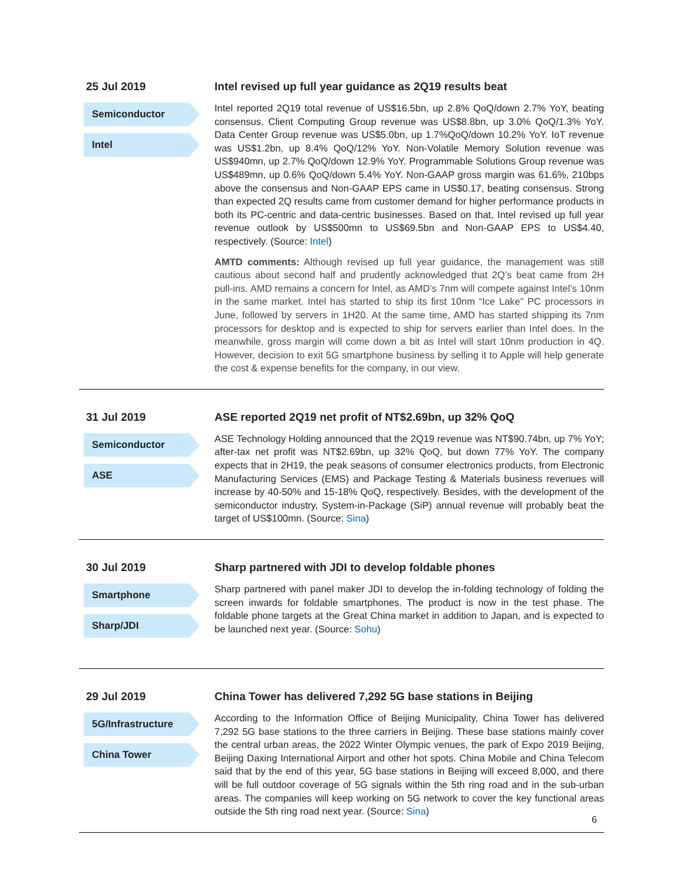25 Jul 2019
Semiconductor
Intel
Intel revised up full year guidance as 2Q19 results beat
Intel reported 2Q19 total revenue of US$16.5bn, up 2.8% QoQ/down 2.7% YoY, beating consensus. Client Computing Group revenue was US$8.8bn, up 3.0% QoQ/1.3% YoY. Data Center Group revenue was US$5.0bn, up 1.7%QoQ/down 10.2% YoY. IoT revenue was US$1.2bn, up 8.4% QoQ/12% YoY. Non-Volatile Memory Solution revenue was US$940mn, up 2.7% QoQ/down 12.9% YoY. Programmable Solutions Group revenue was US$489mn, up 0.6% QoQ/down 5.4% YoY. Non-GAAP gross margin was 61.6%, 210bps above the consensus and Non-GAAP EPS came in US$0.17, beating consensus. Strong than expected 2Q results came from customer demand for higher performance products in both its PC-centric and data-centric businesses. Based on that, Intel revised up full year revenue outlook by US$500mn to US$69.5bn and Non-GAAP EPS to US$4.40, respectively. (Source: Intel)
AMTD comments: Although revised up full year guidance, the management was still cautious about second half and prudently acknowledged that 2Q’s beat came from 2H pull-ins. AMD remains a concern for Intel, as AMD’s 7nm will compete against Intel’s 10nm in the same market. Intel has started to ship its first 10nm “Ice Lake” PC processors in June, followed by servers in 1H20. At the same time, AMD has started shipping its 7nm processors for desktop and is expected to ship for servers earlier than Intel does. In the meanwhile, gross margin will come down a bit as Intel will start 10nm production in 4Q. However, decision to exit 5G smartphone business by selling it to Apple will help generate the cost & expense benefits for the company, in our view.
31 Jul 2019
Semiconductor
ASE
ASE reported 2Q19 net profit of NT$2.69bn, up 32% QoQ
ASE Technology Holding announced that the 2Q19 revenue was NT$90.74bn, up 7% YoY; after-tax net profit was NT$2.69bn, up 32% QoQ, but down 77% YoY. The company expects that in 2H19, the peak seasons of consumer electronics products, from Electronic Manufacturing Services (EMS) and Package Testing & Materials business revenues will increase by 40-50% and 15-18% QoQ, respectively. Besides, with the development of the semiconductor industry, System-in-Package (SiP) annual revenue will probably beat the target of US$100mn. (Source: Sina)
30 Jul 2019
Smartphone
Sharp/JDI
Sharp partnered with JDI to develop foldable phones
Sharp partnered with panel maker JDI to develop the in-folding technology of folding the screen inwards for foldable smartphones. The product is now in the test phase. The foldable phone targets at the Great China market in addition to Japan, and is expected to be launched next year. (Source: Sohu)
29 Jul 2019
5G/Infrastructure
China Tower
China Tower has delivered 7,292 5G base stations in Beijing
According to the Information Office of Beijing Municipality, China Tower has delivered 7,292 5G base stations to the three carriers in Beijing. These base stations mainly cover the central urban areas, the 2022 Winter Olympic venues, the park of Expo 2019 Beijing, Beijing Daxing International Airport and other hot spots. China Mobile and China Telecom said that by the end of this year, 5G base stations in Beijing will exceed 8,000, and there will be full outdoor coverage of 5G signals within the 5th ring road and in the sub-urban areas. The companies will keep working on 5G network to cover the key functional areas outside the 5th ring road next year. (Source: Sina)
6